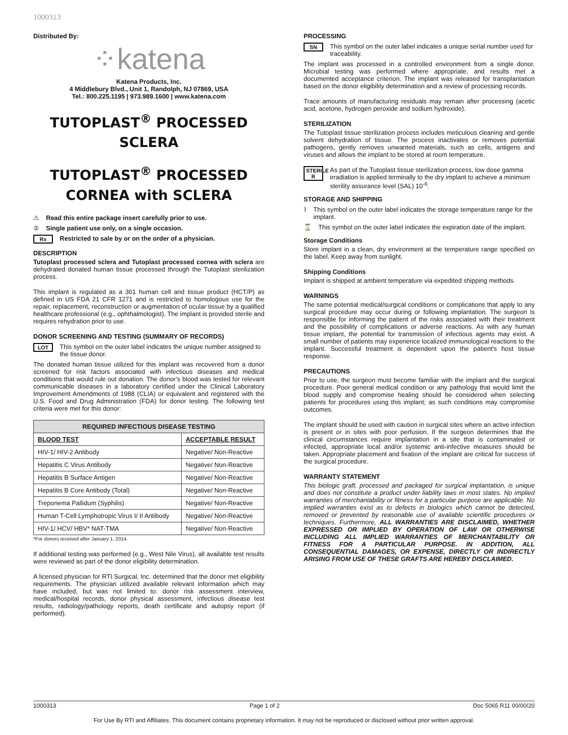1000313
Distributed By:
⁘katena
Katena Products, Inc.
4 Middlebury Blvd., Unit 1, Randolph, NJ 07869, USA
Tel.: 800.225.1195 | 973.989.1600 | www.katena.com
TUTOPLAST<sup>®</sup> PROCESSED
SCLERA
TUTOPLAST<sup>®</sup> PROCESSED
CORNEA with SCLERA
⚠ Read this entire package insert carefully prior to use.
② Single patient use only, on a single occasion.
Rx Restricted to sale by or on the order of a physician.
DESCRIPTION
Tutoplast processed sclera and Tutoplast processed cornea with sclera are dehydrated donated human tissue processed through the Tutoplast sterilization process.
This implant is regulated as a 361 human cell and tissue product (HCT/P) as defined in US FDA 21 CFR 1271 and is restricted to homologous use for the repair, replacement, reconstruction or augmentation of ocular tissue by a qualified healthcare professional (e.g., ophthalmologist). The implant is provided sterile and requires rehydration prior to use.
DONOR SCREENING AND TESTING (SUMMARY OF RECORDS)
LOT This symbol on the outer label indicates the unique number assigned to the tissue donor.
The donated human tissue utilized for this implant was recovered from a donor screened for risk factors associated with infectious diseases and medical conditions that would rule out donation. The donor’s blood was tested for relevant communicable diseases in a laboratory certified under the Clinical Laboratory Improvement Amendments of 1988 (CLIA) or equivalent and registered with the U.S. Food and Drug Administration (FDA) for donor testing. The following test criteria were met for this donor:
| REQUIRED INFECTIOUS DISEASE TESTING | |
| --- | --- |
| BLOOD TEST | ACCEPTABLE RESULT |
| HIV-1/ HIV-2 Antibody | Negative/ Non-Reactive |
| Hepatitis C Virus Antibody | Negative/ Non-Reactive |
| Hepatitis B Surface Antigen | Negative/ Non-Reactive |
| Hepatitis B Core Antibody (Total) | Negative/ Non-Reactive |
| Treponema Pallidum (Syphilis) | Negative/ Non-Reactive |
| Human T-Cell Lymphotropic Virus I/ II Antibody | Negative/ Non-Reactive |
| HIV-1/ HCV/ HBV* NAT-TMA | Negative/ Non-Reactive |
*For donors received after January 1, 2014.
If additional testing was performed (e.g., West Nile Virus), all available test results were reviewed as part of the donor eligibility determination.
A licensed physician for RTI Surgical, Inc. determined that the donor met eligibility requirements. The physician utilized available relevant information which may have included, but was not limited to: donor risk assessment interview, medical/hospital records, donor physical assessment, infectious disease test results, radiology/pathology reports, death certificate and autopsy report (if performed).
PROCESSING
SN This symbol on the outer label indicates a unique serial number used for traceability.
The implant was processed in a controlled environment from a single donor. Microbial testing was performed where appropriate, and results met a documented acceptance criterion. The implant was released for transplantation based on the donor eligibility determination and a review of processing records.
Trace amounts of manufacturing residuals may remain after processing (acetic acid, acetone, hydrogen peroxide and sodium hydroxide).
STERILIZATION
The Tutoplast tissue sterilization process includes meticulous cleaning and gentle solvent dehydration of tissue. The process inactivates or removes potential pathogens, gently removes unwanted materials, such as cells, antigens and viruses and allows the implant to be stored at room temperature.
STERILE R As part of the Tutoplast tissue sterilization process, low dose gamma irradiation is applied terminally to the dry implant to achieve a minimum sterility assurance level (SAL) 10<sup>-6</sup>.
STORAGE AND SHIPPING
⌇ This symbol on the outer label indicates the storage temperature range for the implant.
⌛ This symbol on the outer label indicates the expiration date of the implant.
Storage Conditions
Store implant in a clean, dry environment at the temperature range specified on the label. Keep away from sunlight.
Shipping Conditions
Implant is shipped at ambient temperature via expedited shipping methods.
WARNINGS
The same potential medical/surgical conditions or complications that apply to any surgical procedure may occur during or following implantation. The surgeon is responsible for informing the patient of the risks associated with their treatment and the possibility of complications or adverse reactions. As with any human tissue implant, the potential for transmission of infectious agents may exist. A small number of patients may experience localized immunological reactions to the implant. Successful treatment is dependent upon the patient's host tissue response.
PRECAUTIONS
Prior to use, the surgeon must become familiar with the implant and the surgical procedure. Poor general medical condition or any pathology that would limit the blood supply and compromise healing should be considered when selecting patients for procedures using this implant; as such conditions may compromise outcomes.
The implant should be used with caution in surgical sites where an active infection is present or in sites with poor perfusion. If the surgeon determines that the clinical circumstances require implantation in a site that is contaminated or infected, appropriate local and/or systemic anti-infective measures should be taken. Appropriate placement and fixation of the implant are critical for success of the surgical procedure.
WARRANTY STATEMENT
This biologic graft, processed and packaged for surgical implantation, is unique and does not constitute a product under liability laws in most states. No implied warranties of merchantability or fitness for a particular purpose are applicable. No implied warranties exist as to defects in biologics which cannot be detected, removed or prevented by reasonable use of available scientific procedures or techniques. Furthermore, ALL WARRANTIES ARE DISCLAIMED, WHETHER EXPRESSED OR IMPLIED BY OPERATION OF LAW OR OTHERWISE INCLUDING ALL IMPLIED WARRANTIES OF MERCHANTABILITY OR FITNESS FOR A PARTICULAR PURPOSE. IN ADDITION, ALL CONSEQUENTIAL DAMAGES, OR EXPENSE, DIRECTLY OR INDIRECTLY ARISING FROM USE OF THESE GRAFTS ARE HEREBY DISCLAIMED.
1000313 Page 1 of 2 Doc 5065 R11 00/00/20
For Use By RTI and Affiliates. This document contains proprietary information. It may not be reproduced or disclosed without prior written approval.